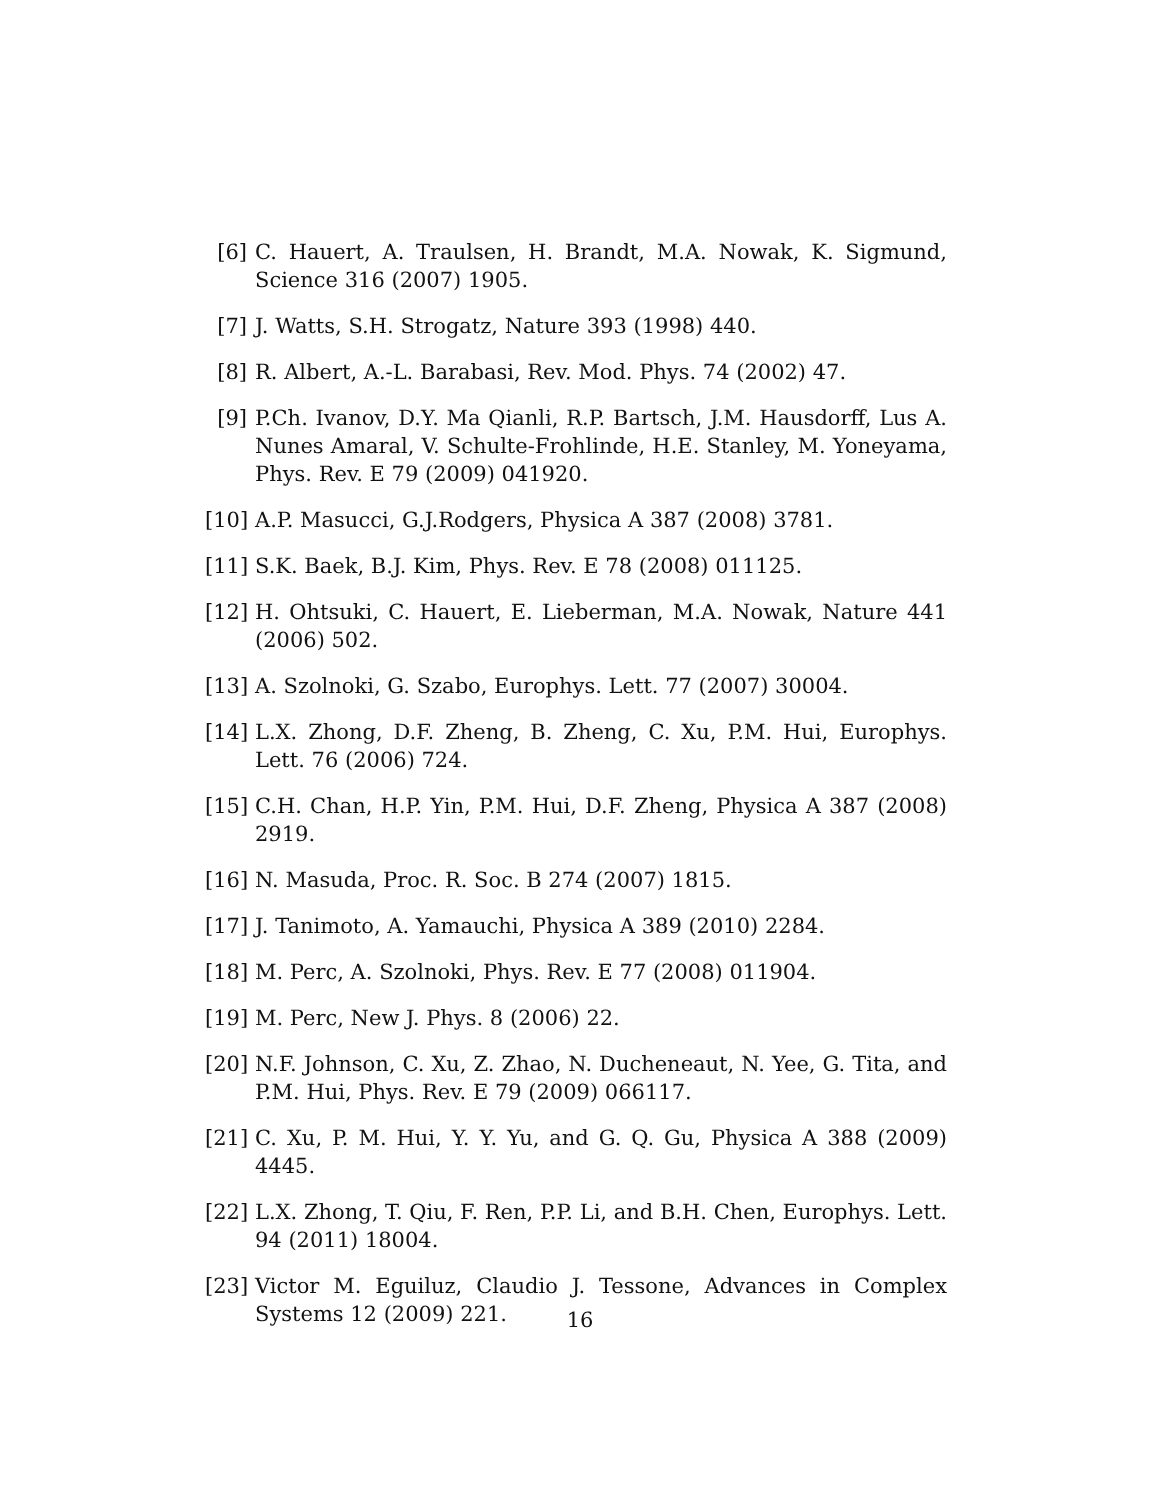[6] C. Hauert, A. Traulsen, H. Brandt, M.A. Nowak, K. Sigmund, Science 316 (2007) 1905.
[7] J. Watts, S.H. Strogatz, Nature 393 (1998) 440.
[8] R. Albert, A.-L. Barabasi, Rev. Mod. Phys. 74 (2002) 47.
[9] P.Ch. Ivanov, D.Y. Ma Qianli, R.P. Bartsch, J.M. Hausdorff, Lus A. Nunes Amaral, V. Schulte-Frohlinde, H.E. Stanley, M. Yoneyama, Phys. Rev. E 79 (2009) 041920.
[10] A.P. Masucci, G.J.Rodgers, Physica A 387 (2008) 3781.
[11] S.K. Baek, B.J. Kim, Phys. Rev. E 78 (2008) 011125.
[12] H. Ohtsuki, C. Hauert, E. Lieberman, M.A. Nowak, Nature 441 (2006) 502.
[13] A. Szolnoki, G. Szabo, Europhys. Lett. 77 (2007) 30004.
[14] L.X. Zhong, D.F. Zheng, B. Zheng, C. Xu, P.M. Hui, Europhys. Lett. 76 (2006) 724.
[15] C.H. Chan, H.P. Yin, P.M. Hui, D.F. Zheng, Physica A 387 (2008) 2919.
[16] N. Masuda, Proc. R. Soc. B 274 (2007) 1815.
[17] J. Tanimoto, A. Yamauchi, Physica A 389 (2010) 2284.
[18] M. Perc, A. Szolnoki, Phys. Rev. E 77 (2008) 011904.
[19] M. Perc, New J. Phys. 8 (2006) 22.
[20] N.F. Johnson, C. Xu, Z. Zhao, N. Ducheneaut, N. Yee, G. Tita, and P.M. Hui, Phys. Rev. E 79 (2009) 066117.
[21] C. Xu, P. M. Hui, Y. Y. Yu, and G. Q. Gu, Physica A 388 (2009) 4445.
[22] L.X. Zhong, T. Qiu, F. Ren, P.P. Li, and B.H. Chen, Europhys. Lett. 94 (2011) 18004.
[23] Victor M. Eguiluz, Claudio J. Tessone, Advances in Complex Systems 12 (2009) 221.
16